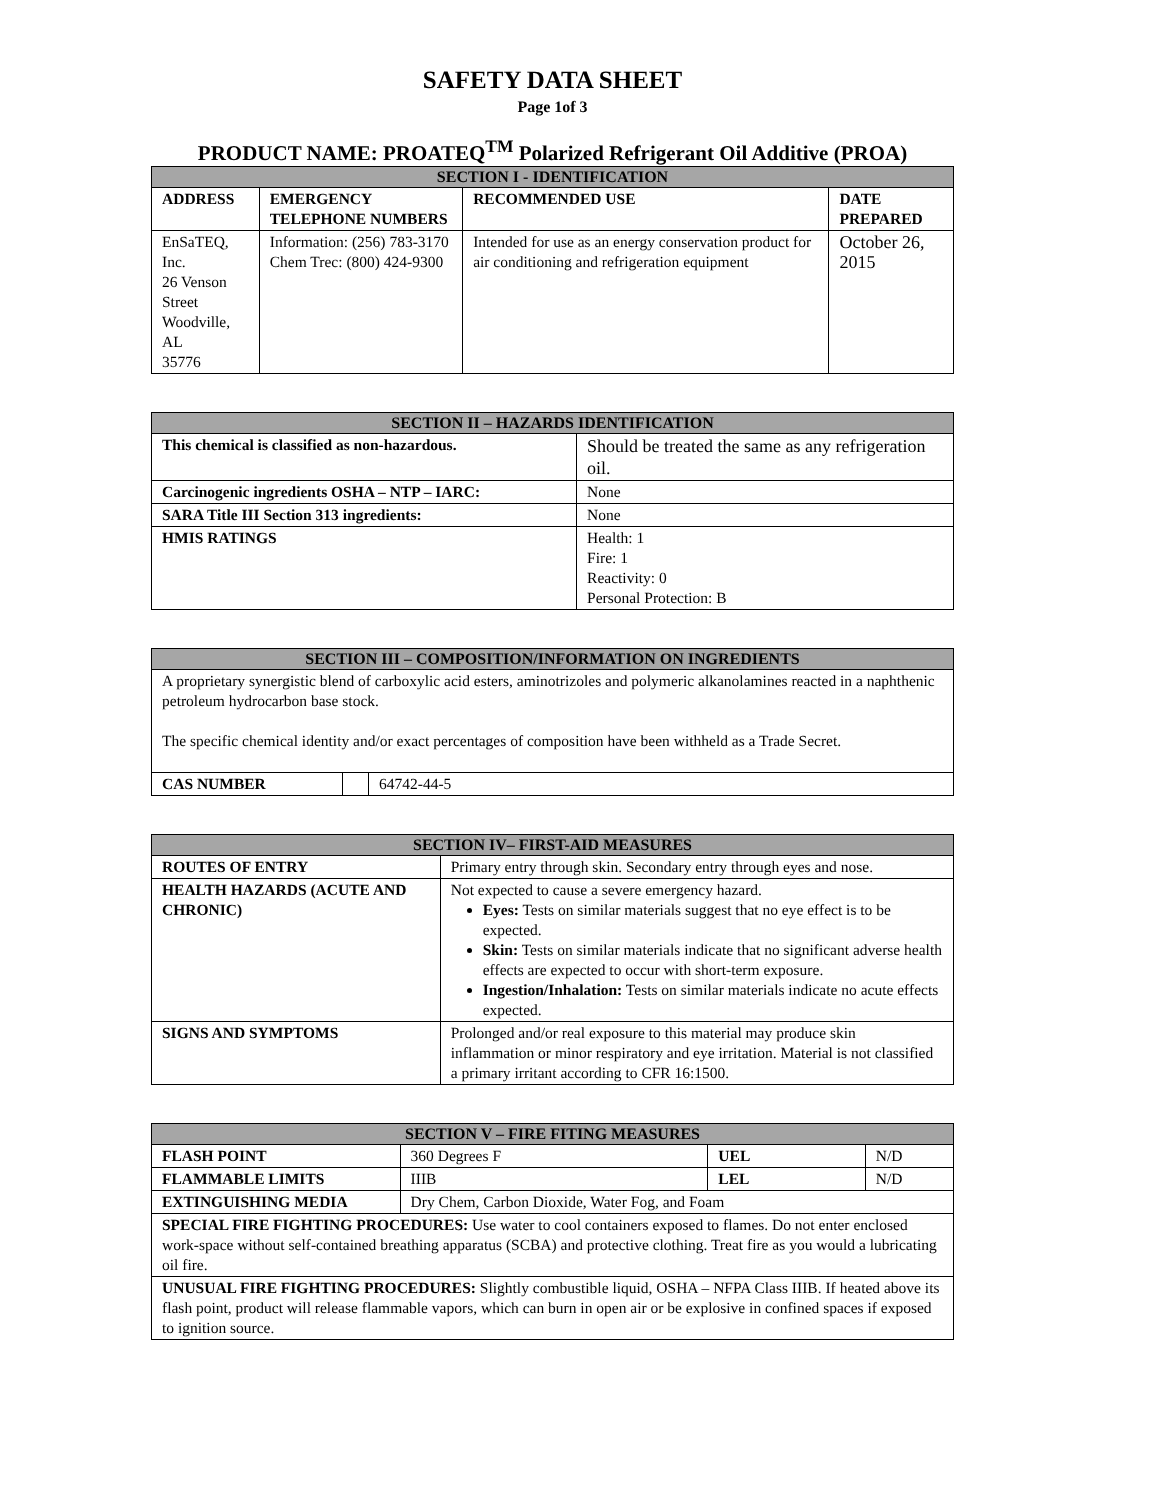SAFETY DATA SHEET
Page 1of 3
PRODUCT NAME: PROATEQ<sup>TM</sup> Polarized Refrigerant Oil Additive (PROA)
| SECTION I - IDENTIFICATION | | | |
| --- | --- | --- | --- |
| ADDRESS | EMERGENCY TELEPHONE NUMBERS | RECOMMENDED USE | DATE PREPARED |
| EnSaTEQ, Inc. 26 Venson Street Woodville, AL 35776 | Information: (256) 783-3170 Chem Trec: (800) 424-9300 | Intended for use as an energy conservation product for air conditioning and refrigeration equipment | October 26, 2015 |
| SECTION II – HAZARDS IDENTIFICATION | |
| --- | --- |
| This chemical is classified as non-hazardous. | Should be treated the same as any refrigeration oil. |
| Carcinogenic ingredients OSHA – NTP – IARC: | None |
| SARA Title III Section 313 ingredients: | None |
| HMIS RATINGS | Health: 1 Fire: 1 Reactivity: 0 Personal Protection: B |
| SECTION III – COMPOSITION/INFORMATION ON INGREDIENTS | | |
| --- | --- | --- |
| A proprietary synergistic blend of carboxylic acid esters, aminotrizoles and polymeric alkanolamines reacted in a naphthenic petroleum hydrocarbon base stock. The specific chemical identity and/or exact percentages of composition have been withheld as a Trade Secret. | | |
| CAS NUMBER | | 64742-44-5 |
| SECTION IV– FIRST-AID MEASURES | |
| --- | --- |
| ROUTES OF ENTRY | Primary entry through skin. Secondary entry through eyes and nose. |
| HEALTH HAZARDS (ACUTE AND CHRONIC) | Not expected to cause a severe emergency hazard. Eyes: Tests on similar materials suggest that no eye effect is to be expected. Skin: Tests on similar materials indicate that no significant adverse health effects are expected to occur with short-term exposure. Ingestion/Inhalation: Tests on similar materials indicate no acute effects expected. |
| SIGNS AND SYMPTOMS | Prolonged and/or real exposure to this material may produce skin inflammation or minor respiratory and eye irritation. Material is not classified a primary irritant according to CFR 16:1500. |
| SECTION V – FIRE FITING MEASURES | | | |
| --- | --- | --- | --- |
| FLASH POINT | 360 Degrees F | UEL | N/D |
| FLAMMABLE LIMITS | IIIB | LEL | N/D |
| EXTINGUISHING MEDIA | Dry Chem, Carbon Dioxide, Water Fog, and Foam | | |
| SPECIAL FIRE FIGHTING PROCEDURES: Use water to cool containers exposed to flames. Do not enter enclosed work-space without self-contained breathing apparatus (SCBA) and protective clothing. Treat fire as you would a lubricating oil fire. | | | |
| UNUSUAL FIRE FIGHTING PROCEDURES: Slightly combustible liquid, OSHA – NFPA Class IIIB. If heated above its flash point, product will release flammable vapors, which can burn in open air or be explosive in confined spaces if exposed to ignition source. | | | |